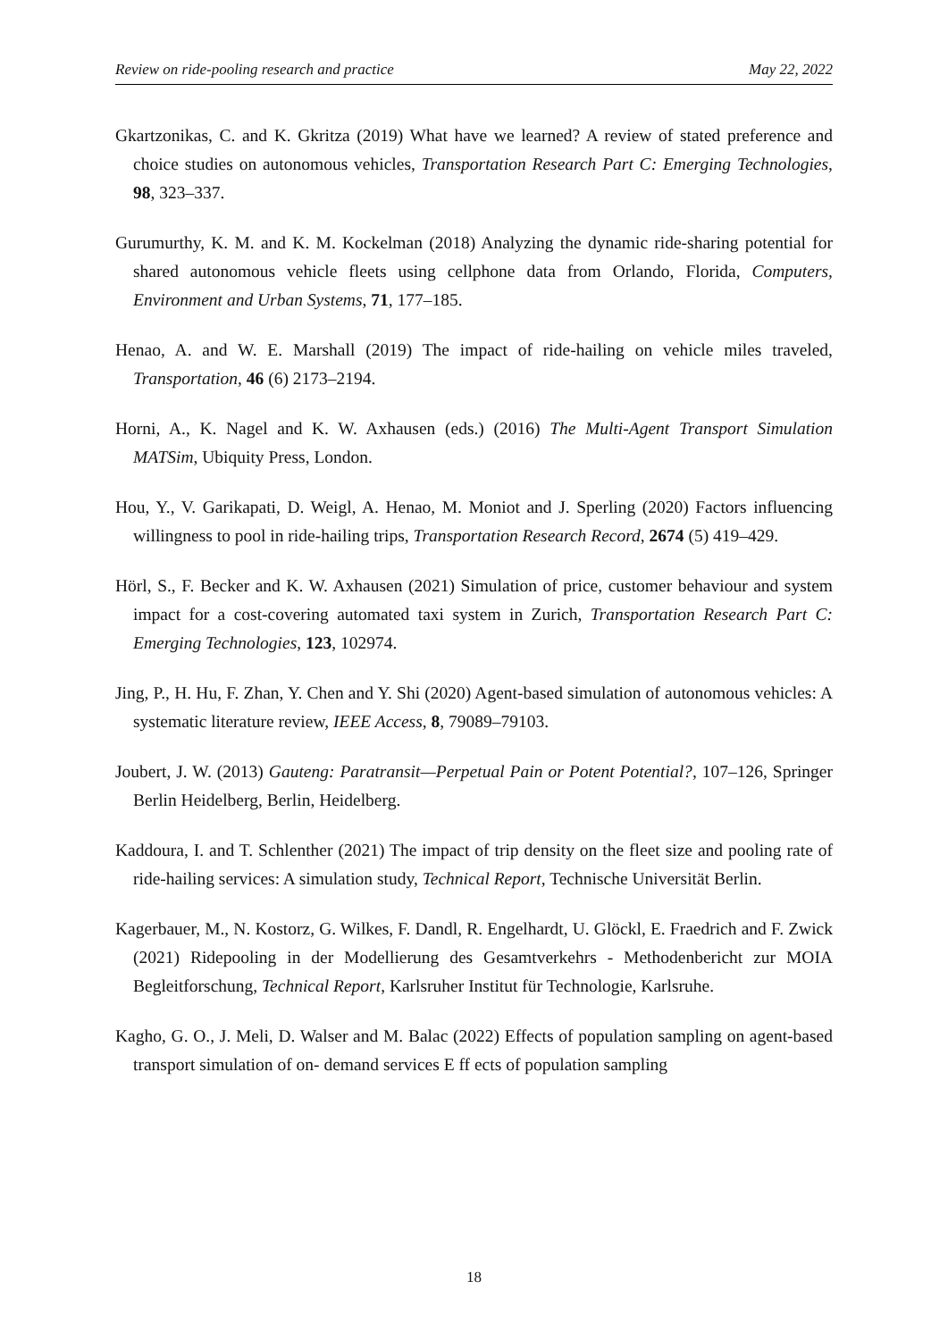Review on ride-pooling research and practice May 22, 2022
Gkartzonikas, C. and K. Gkritza (2019) What have we learned? A review of stated preference and choice studies on autonomous vehicles, Transportation Research Part C: Emerging Technologies, 98, 323–337.
Gurumurthy, K. M. and K. M. Kockelman (2018) Analyzing the dynamic ride-sharing potential for shared autonomous vehicle fleets using cellphone data from Orlando, Florida, Computers, Environment and Urban Systems, 71, 177–185.
Henao, A. and W. E. Marshall (2019) The impact of ride-hailing on vehicle miles traveled, Transportation, 46 (6) 2173–2194.
Horni, A., K. Nagel and K. W. Axhausen (eds.) (2016) The Multi-Agent Transport Simulation MATSim, Ubiquity Press, London.
Hou, Y., V. Garikapati, D. Weigl, A. Henao, M. Moniot and J. Sperling (2020) Factors influencing willingness to pool in ride-hailing trips, Transportation Research Record, 2674 (5) 419–429.
Hörl, S., F. Becker and K. W. Axhausen (2021) Simulation of price, customer behaviour and system impact for a cost-covering automated taxi system in Zurich, Transportation Research Part C: Emerging Technologies, 123, 102974.
Jing, P., H. Hu, F. Zhan, Y. Chen and Y. Shi (2020) Agent-based simulation of autonomous vehicles: A systematic literature review, IEEE Access, 8, 79089–79103.
Joubert, J. W. (2013) Gauteng: Paratransit—Perpetual Pain or Potent Potential?, 107–126, Springer Berlin Heidelberg, Berlin, Heidelberg.
Kaddoura, I. and T. Schlenther (2021) The impact of trip density on the fleet size and pooling rate of ride-hailing services: A simulation study, Technical Report, Technische Universität Berlin.
Kagerbauer, M., N. Kostorz, G. Wilkes, F. Dandl, R. Engelhardt, U. Glöckl, E. Fraedrich and F. Zwick (2021) Ridepooling in der Modellierung des Gesamtverkehrs - Methodenbericht zur MOIA Begleitforschung, Technical Report, Karlsruher Institut für Technologie, Karlsruhe.
Kagho, G. O., J. Meli, D. Walser and M. Balac (2022) Effects of population sampling on agent-based transport simulation of on- demand services E ff ects of population sampling
18